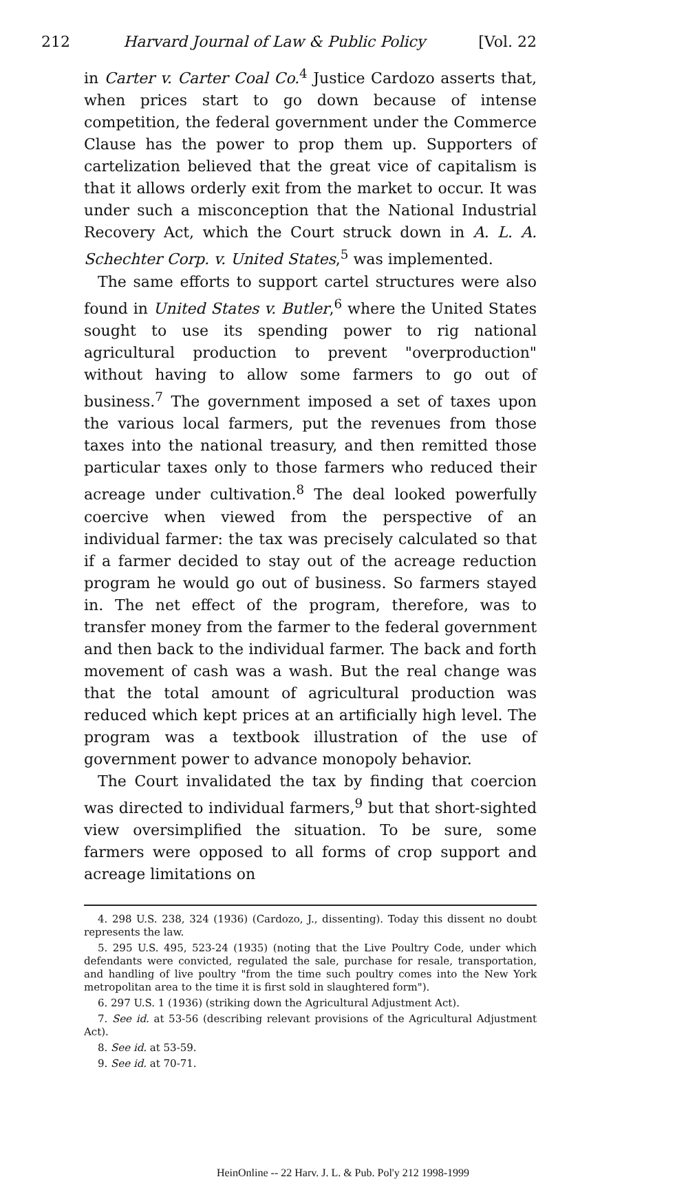212 Harvard Journal of Law & Public Policy [Vol. 22
in Carter v. Carter Coal Co.<sup>4</sup> Justice Cardozo asserts that, when prices start to go down because of intense competition, the federal government under the Commerce Clause has the power to prop them up. Supporters of cartelization believed that the great vice of capitalism is that it allows orderly exit from the market to occur. It was under such a misconception that the National Industrial Recovery Act, which the Court struck down in A. L. A. Schechter Corp. v. United States,<sup>5</sup> was implemented.
The same efforts to support cartel structures were also found in United States v. Butler,<sup>6</sup> where the United States sought to use its spending power to rig national agricultural production to prevent "overproduction" without having to allow some farmers to go out of business.<sup>7</sup> The government imposed a set of taxes upon the various local farmers, put the revenues from those taxes into the national treasury, and then remitted those particular taxes only to those farmers who reduced their acreage under cultivation.<sup>8</sup> The deal looked powerfully coercive when viewed from the perspective of an individual farmer: the tax was precisely calculated so that if a farmer decided to stay out of the acreage reduction program he would go out of business. So farmers stayed in. The net effect of the program, therefore, was to transfer money from the farmer to the federal government and then back to the individual farmer. The back and forth movement of cash was a wash. But the real change was that the total amount of agricultural production was reduced which kept prices at an artificially high level. The program was a textbook illustration of the use of government power to advance monopoly behavior.
The Court invalidated the tax by finding that coercion was directed to individual farmers,<sup>9</sup> but that short-sighted view oversimplified the situation. To be sure, some farmers were opposed to all forms of crop support and acreage limitations on
4. 298 U.S. 238, 324 (1936) (Cardozo, J., dissenting). Today this dissent no doubt represents the law.
5. 295 U.S. 495, 523-24 (1935) (noting that the Live Poultry Code, under which defendants were convicted, regulated the sale, purchase for resale, transportation, and handling of live poultry "from the time such poultry comes into the New York metropolitan area to the time it is first sold in slaughtered form").
6. 297 U.S. 1 (1936) (striking down the Agricultural Adjustment Act).
7. See id. at 53-56 (describing relevant provisions of the Agricultural Adjustment Act).
8. See id. at 53-59.
9. See id. at 70-71.
HeinOnline -- 22 Harv. J. L. & Pub. Pol'y 212 1998-1999